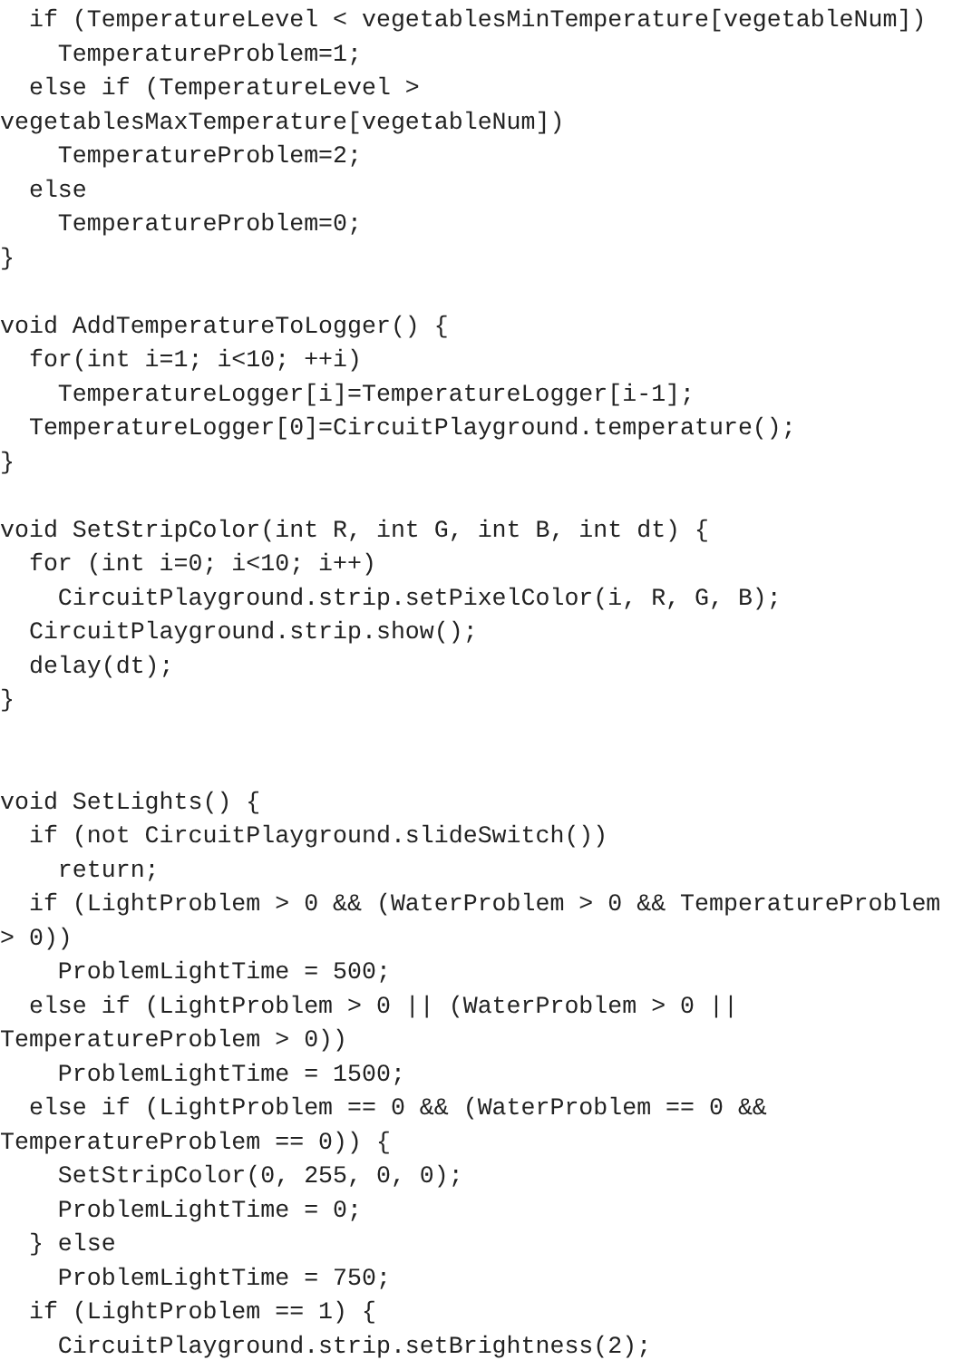if (TemperatureLevel < vegetablesMinTemperature[vegetableNum])
    TemperatureProblem=1;
  else if (TemperatureLevel >
vegetablesMaxTemperature[vegetableNum])
    TemperatureProblem=2;
  else
    TemperatureProblem=0;
}

void AddTemperatureToLogger() {
  for(int i=1; i<10; ++i)
    TemperatureLogger[i]=TemperatureLogger[i-1];
  TemperatureLogger[0]=CircuitPlayground.temperature();
}

void SetStripColor(int R, int G, int B, int dt) {
  for (int i=0; i<10; i++)
    CircuitPlayground.strip.setPixelColor(i, R, G, B);
  CircuitPlayground.strip.show();
  delay(dt);
}


void SetLights() {
  if (not CircuitPlayground.slideSwitch())
    return;
  if (LightProblem > 0 && (WaterProblem > 0 && TemperatureProblem
> 0))
    ProblemLightTime = 500;
  else if (LightProblem > 0 || (WaterProblem > 0 ||
TemperatureProblem > 0))
    ProblemLightTime = 1500;
  else if (LightProblem == 0 && (WaterProblem == 0 &&
TemperatureProblem == 0)) {
    SetStripColor(0, 255, 0, 0);
    ProblemLightTime = 0;
  } else
    ProblemLightTime = 750;
  if (LightProblem == 1) {
    CircuitPlayground.strip.setBrightness(2);